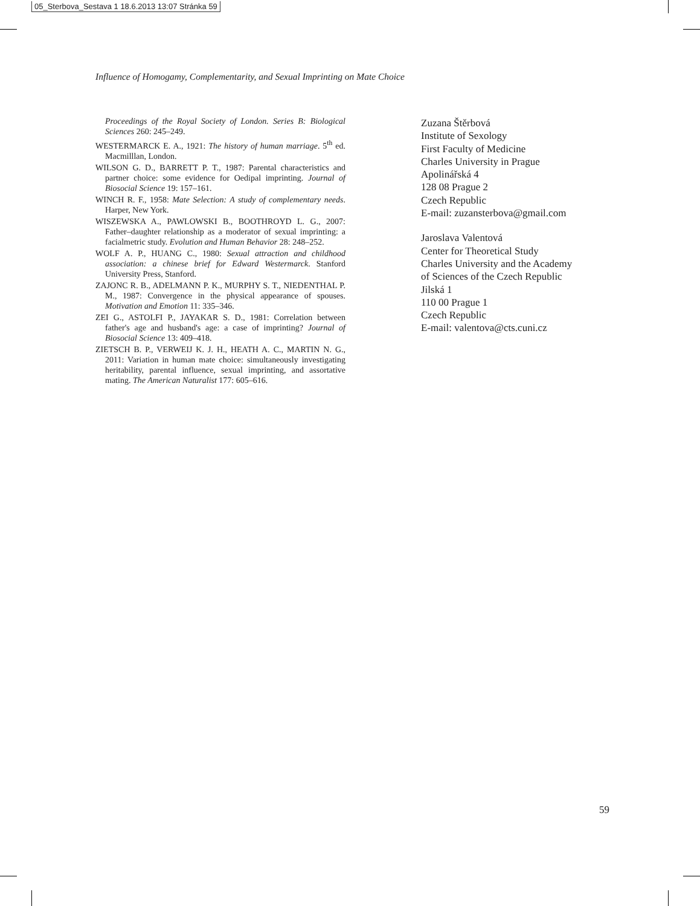05_Sterbova_Sestava 1 18.6.2013 13:07 Stránka 59
Influence of Homogamy, Complementarity, and Sexual Imprinting on Mate Choice
Proceedings of the Royal Society of London. Series B: Biological Sciences 260: 245–249.
WESTERMARCK E. A., 1921: The history of human marriage. 5<sup>th</sup> ed. Macmilllan, London.
WILSON G. D., BARRETT P. T., 1987: Parental characteristics and partner choice: some evidence for Oedipal imprinting. Journal of Biosocial Science 19: 157–161.
WINCH R. F., 1958: Mate Selection: A study of complementary needs. Harper, New York.
WISZEWSKA A., PAWLOWSKI B., BOOTHROYD L. G., 2007: Father–daughter relationship as a moderator of sexual imprinting: a facialmetric study. Evolution and Human Behavior 28: 248–252.
WOLF A. P., HUANG C., 1980: Sexual attraction and childhood association: a chinese brief for Edward Westermarck. Stanford University Press, Stanford.
ZAJONC R. B., ADELMANN P. K., MURPHY S. T., NIEDENTHAL P. M., 1987: Convergence in the physical appearance of spouses. Motivation and Emotion 11: 335–346.
ZEI G., ASTOLFI P., JAYAKAR S. D., 1981: Correlation between father's age and husband's age: a case of imprinting? Journal of Biosocial Science 13: 409–418.
ZIETSCH B. P., VERWEIJ K. J. H., HEATH A. C., MARTIN N. G., 2011: Variation in human mate choice: simultaneously investigating heritability, parental influence, sexual imprinting, and assortative mating. The American Naturalist 177: 605–616.
Zuzana Štěrbová
Institute of Sexology
First Faculty of Medicine
Charles University in Prague
Apolinářská 4
128 08 Prague 2
Czech Republic
E-mail: zuzansterbova@gmail.com
Jaroslava Valentová
Center for Theoretical Study
Charles University and the Academy
of Sciences of the Czech Republic
Jilská 1
110 00 Prague 1
Czech Republic
E-mail: valentova@cts.cuni.cz
59